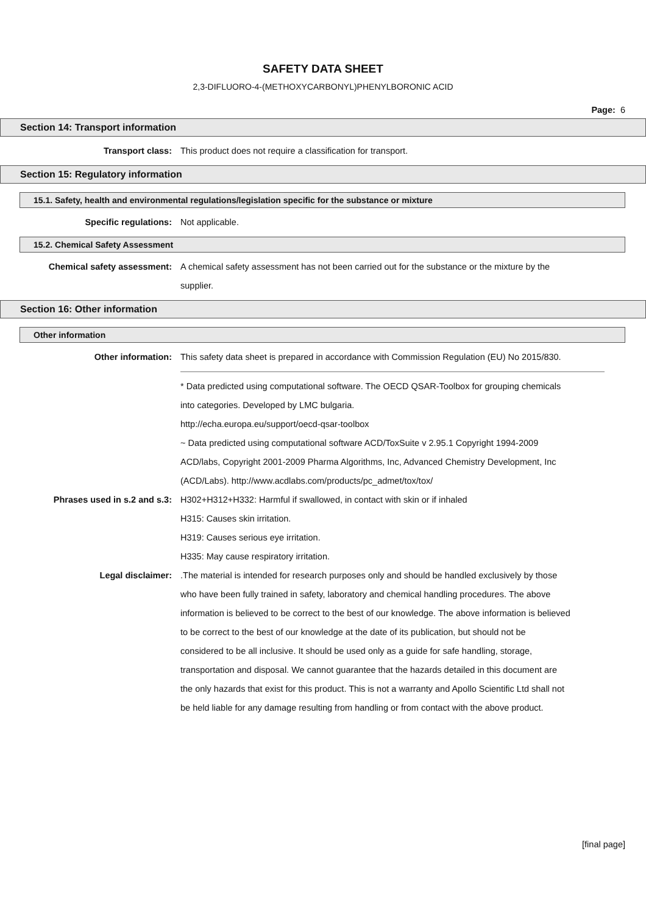SAFETY DATA SHEET
2,3-DIFLUORO-4-(METHOXYCARBONYL)PHENYLBORONIC ACID
Page: 6
Section 14: Transport information
Transport class: This product does not require a classification for transport.
Section 15: Regulatory information
15.1. Safety, health and environmental regulations/legislation specific for the substance or mixture
Specific regulations: Not applicable.
15.2. Chemical Safety Assessment
Chemical safety assessment: A chemical safety assessment has not been carried out for the substance or the mixture by the supplier.
Section 16: Other information
Other information
Other information: This safety data sheet is prepared in accordance with Commission Regulation (EU) No 2015/830.
* Data predicted using computational software. The OECD QSAR-Toolbox for grouping chemicals into categories. Developed by LMC bulgaria.
http://echa.europa.eu/support/oecd-qsar-toolbox
~ Data predicted using computational software ACD/ToxSuite v 2.95.1 Copyright 1994-2009 ACD/labs, Copyright 2001-2009 Pharma Algorithms, Inc, Advanced Chemistry Development, Inc (ACD/Labs). http://www.acdlabs.com/products/pc_admet/tox/tox/
Phrases used in s.2 and s.3: H302+H312+H332: Harmful if swallowed, in contact with skin or if inhaled
H315: Causes skin irritation.
H319: Causes serious eye irritation.
H335: May cause respiratory irritation.
Legal disclaimer: .The material is intended for research purposes only and should be handled exclusively by those who have been fully trained in safety, laboratory and chemical handling procedures. The above information is believed to be correct to the best of our knowledge. The above information is believed to be correct to the best of our knowledge at the date of its publication, but should not be considered to be all inclusive. It should be used only as a guide for safe handling, storage, transportation and disposal. We cannot guarantee that the hazards detailed in this document are the only hazards that exist for this product. This is not a warranty and Apollo Scientific Ltd shall not be held liable for any damage resulting from handling or from contact with the above product.
[final page]